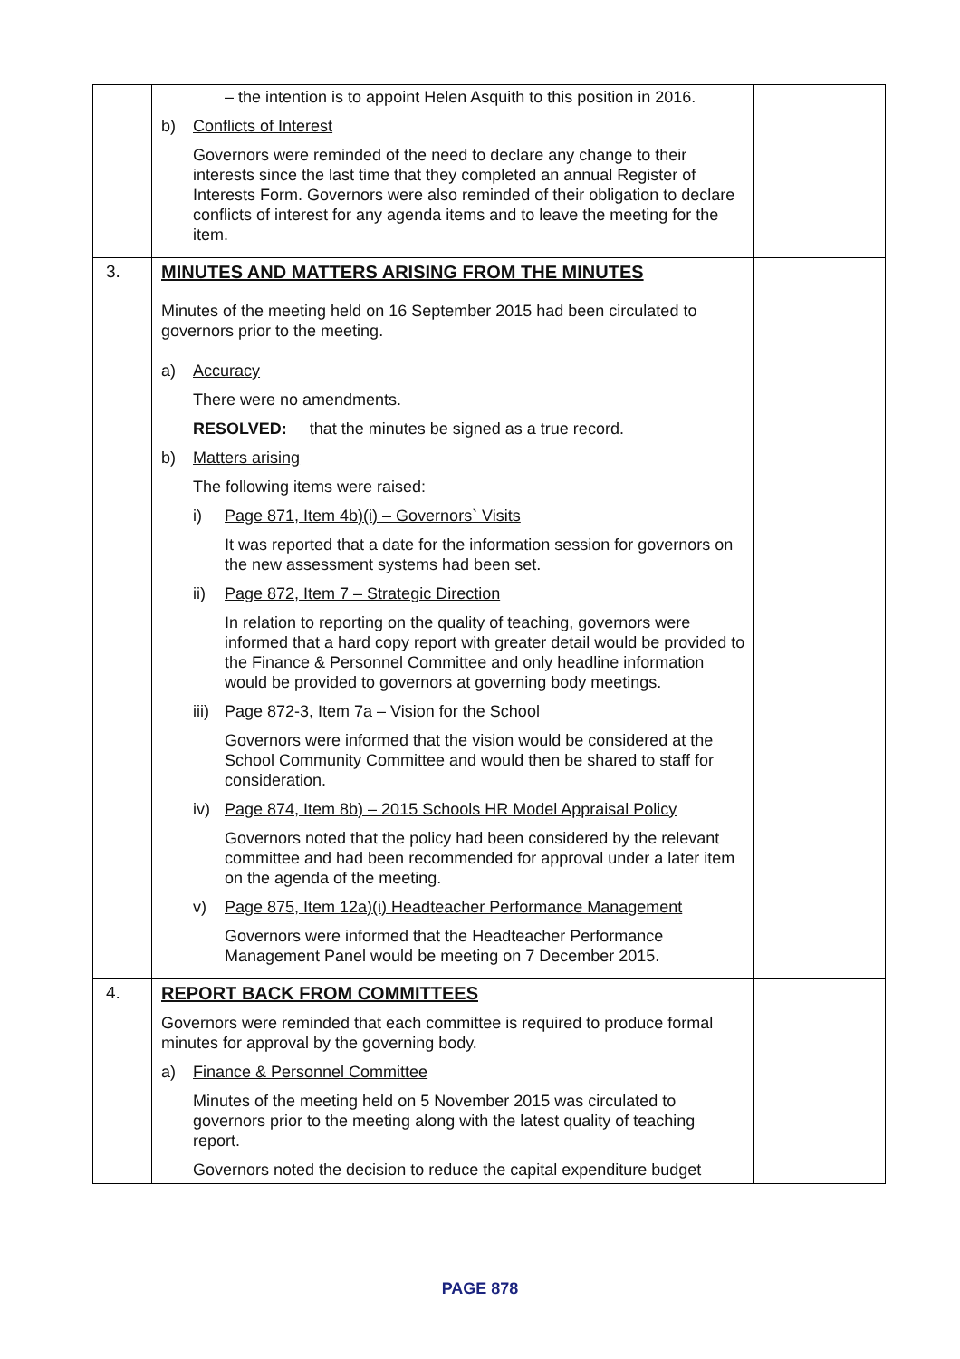| | – the intention is to appoint Helen Asquith to this position in 2016. b) Conflicts of Interest Governors were reminded of the need to declare any change to their interests since the last time that they completed an annual Register of Interests Form. Governors were also reminded of their obligation to declare conflicts of interest for any agenda items and to leave the meeting for the item. | |
| 3. | MINUTES AND MATTERS ARISING FROM THE MINUTES Minutes of the meeting held on 16 September 2015 had been circulated to governors prior to the meeting. a) Accuracy There were no amendments. RESOLVED: that the minutes be signed as a true record. b) Matters arising The following items were raised: i) Page 871, Item 4b)(i) – Governors` Visits It was reported that a date for the information session for governors on the new assessment systems had been set. ii) Page 872, Item 7 – Strategic Direction In relation to reporting on the quality of teaching, governors were informed that a hard copy report with greater detail would be provided to the Finance & Personnel Committee and only headline information would be provided to governors at governing body meetings. iii) Page 872-3, Item 7a – Vision for the School Governors were informed that the vision would be considered at the School Community Committee and would then be shared to staff for consideration. iv) Page 874, Item 8b) – 2015 Schools HR Model Appraisal Policy Governors noted that the policy had been considered by the relevant committee and had been recommended for approval under a later item on the agenda of the meeting. v) Page 875, Item 12a)(i) Headteacher Performance Management Governors were informed that the Headteacher Performance Management Panel would be meeting on 7 December 2015. | |
| 4. | REPORT BACK FROM COMMITTEES Governors were reminded that each committee is required to produce formal minutes for approval by the governing body. a) Finance & Personnel Committee Minutes of the meeting held on 5 November 2015 was circulated to governors prior to the meeting along with the latest quality of teaching report. Governors noted the decision to reduce the capital expenditure budget | |
PAGE 878